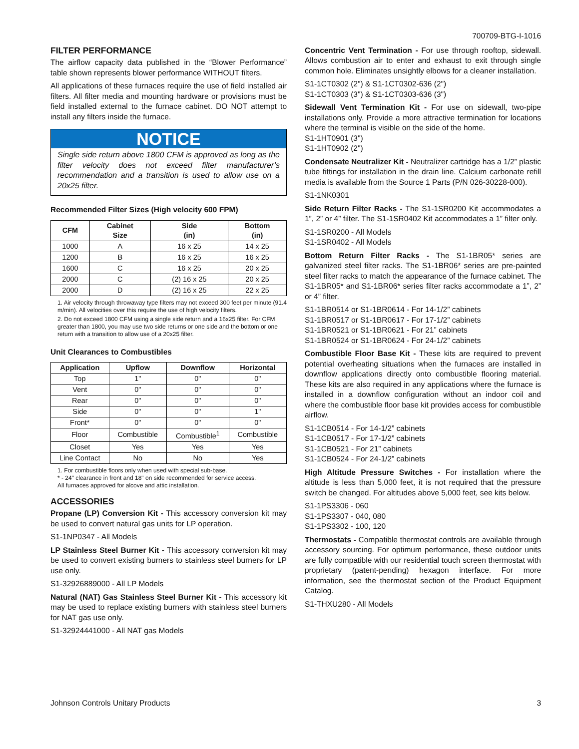700709-BTG-I-1016
FILTER PERFORMANCE
The airflow capacity data published in the “Blower Performance” table shown represents blower performance WITHOUT filters.
All applications of these furnaces require the use of field installed air filters. All filter media and mounting hardware or provisions must be field installed external to the furnace cabinet. DO NOT attempt to install any filters inside the furnace.
NOTICE
Single side return above 1800 CFM is approved as long as the filter velocity does not exceed filter manufacturer’s recommendation and a transition is used to allow use on a 20x25 filter.
Recommended Filter Sizes (High velocity 600 FPM)
| CFM | Cabinet Size | Side (in) | Bottom (in) |
| --- | --- | --- | --- |
| 1000 | A | 16 x 25 | 14 x 25 |
| 1200 | B | 16 x 25 | 16 x 25 |
| 1600 | C | 16 x 25 | 20 x 25 |
| 2000 | C | (2) 16 x 25 | 20 x 25 |
| 2000 | D | (2) 16 x 25 | 22 x 25 |
1. Air velocity through throwaway type filters may not exceed 300 feet per minute (91.4 m/min). All velocities over this require the use of high velocity filters.
2. Do not exceed 1800 CFM using a single side return and a 16x25 filter. For CFM greater than 1800, you may use two side returns or one side and the bottom or one return with a transition to allow use of a 20x25 filter.
Unit Clearances to Combustibles
| Application | Upflow | Downflow | Horizontal |
| --- | --- | --- | --- |
| Top | 1" | 0" | 0" |
| Vent | 0" | 0" | 0" |
| Rear | 0" | 0" | 0" |
| Side | 0" | 0" | 1" |
| Front* | 0" | 0" | 0" |
| Floor | Combustible | Combustible<sup>1</sup> | Combustible |
| Closet | Yes | Yes | Yes |
| Line Contact | No | No | Yes |
1. For combustible floors only when used with special sub-base.
* - 24" clearance in front and 18" on side recommended for service access.
All furnaces approved for alcove and attic installation.
ACCESSORIES
Propane (LP) Conversion Kit - This accessory conversion kit may be used to convert natural gas units for LP operation.
S1-1NP0347 - All Models
LP Stainless Steel Burner Kit - This accessory conversion kit may be used to convert existing burners to stainless steel burners for LP use only.
S1-32926889000 - All LP Models
Natural (NAT) Gas Stainless Steel Burner Kit - This accessory kit may be used to replace existing burners with stainless steel burners for NAT gas use only.
S1-32924441000 - All NAT gas Models
Concentric Vent Termination - For use through rooftop, sidewall. Allows combustion air to enter and exhaust to exit through single common hole. Eliminates unsightly elbows for a cleaner installation.
S1-1CT0302 (2") & S1-1CT0302-636 (2")
S1-1CT0303 (3") & S1-1CT0303-636 (3")
Sidewall Vent Termination Kit - For use on sidewall, two-pipe installations only. Provide a more attractive termination for locations where the terminal is visible on the side of the home.
S1-1HT0901 (3")
S1-1HT0902 (2")
Condensate Neutralizer Kit - Neutralizer cartridge has a 1/2” plastic tube fittings for installation in the drain line. Calcium carbonate refill media is available from the Source 1 Parts (P/N 026-30228-000).
S1-1NK0301
Side Return Filter Racks - The S1-1SR0200 Kit accommodates a 1”, 2” or 4” filter. The S1-1SR0402 Kit accommodates a 1” filter only.
S1-1SR0200 - All Models
S1-1SR0402 - All Models
Bottom Return Filter Racks - The S1-1BR05* series are galvanized steel filter racks. The S1-1BR06* series are pre-painted steel filter racks to match the appearance of the furnace cabinet. The S1-1BR05* and S1-1BR06* series filter racks accommodate a 1”, 2” or 4” filter.
S1-1BR0514 or S1-1BR0614 - For 14-1/2” cabinets
S1-1BR0517 or S1-1BR0617 - For 17-1/2” cabinets
S1-1BR0521 or S1-1BR0621 - For 21” cabinets
S1-1BR0524 or S1-1BR0624 - For 24-1/2” cabinets
Combustible Floor Base Kit - These kits are required to prevent potential overheating situations when the furnaces are installed in downflow applications directly onto combustible flooring material. These kits are also required in any applications where the furnace is installed in a downflow configuration without an indoor coil and where the combustible floor base kit provides access for combustible airflow.
S1-1CB0514 - For 14-1/2” cabinets
S1-1CB0517 - For 17-1/2” cabinets
S1-1CB0521 - For 21” cabinets
S1-1CB0524 - For 24-1/2” cabinets
High Altitude Pressure Switches - For installation where the altitude is less than 5,000 feet, it is not required that the pressure switch be changed. For altitudes above 5,000 feet, see kits below.
S1-1PS3306 - 060
S1-1PS3307 - 040, 080
S1-1PS3302 - 100, 120
Thermostats - Compatible thermostat controls are available through accessory sourcing. For optimum performance, these outdoor units are fully compatible with our residential touch screen thermostat with proprietary (patent-pending) hexagon interface. For more information, see the thermostat section of the Product Equipment Catalog.
S1-THXU280 - All Models
Johnson Controls Unitary Products 3